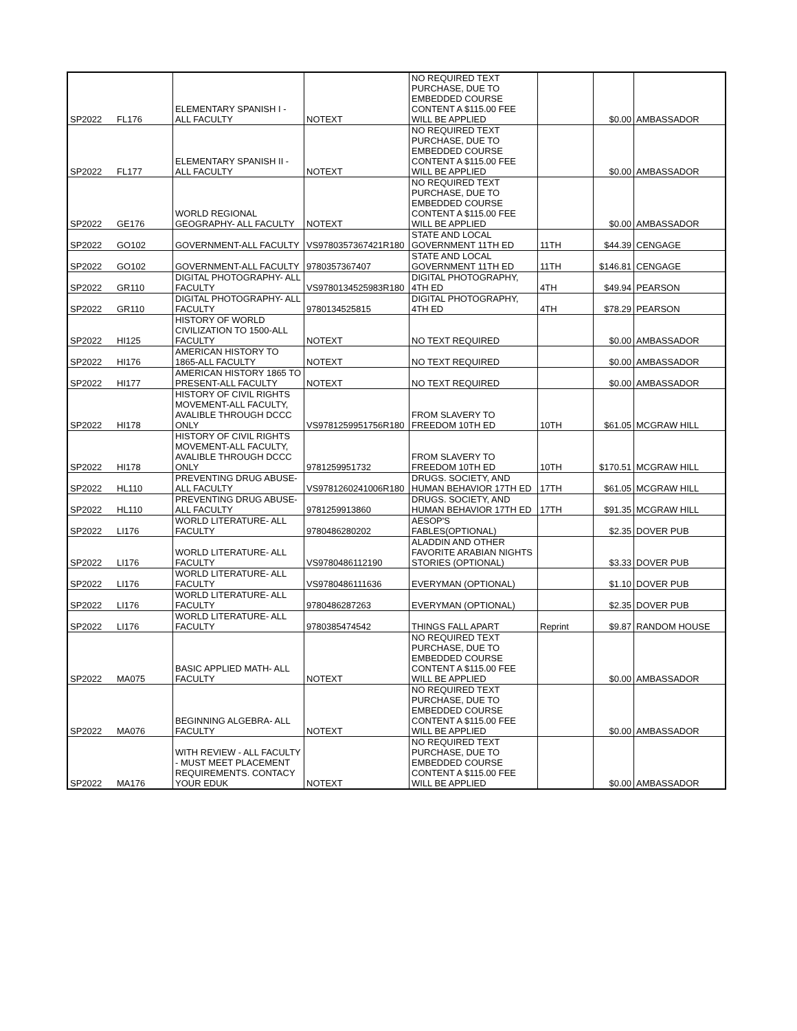| SP2022 | FL176 | ELEMENTARY SPANISH I - ALL FACULTY | NOTEXT | NO REQUIRED TEXT PURCHASE, DUE TO EMBEDDED COURSE CONTENT A $115.00 FEE WILL BE APPLIED | | $0.00 | AMBASSADOR |
| SP2022 | FL177 | ELEMENTARY SPANISH II - ALL FACULTY | NOTEXT | NO REQUIRED TEXT PURCHASE, DUE TO EMBEDDED COURSE CONTENT A $115.00 FEE WILL BE APPLIED | | $0.00 | AMBASSADOR |
| SP2022 | GE176 | WORLD REGIONAL GEOGRAPHY- ALL FACULTY | NOTEXT | NO REQUIRED TEXT PURCHASE, DUE TO EMBEDDED COURSE CONTENT A $115.00 FEE WILL BE APPLIED | | $0.00 | AMBASSADOR |
| SP2022 | GO102 | GOVERNMENT-ALL FACULTY | VS9780357367421R180 | STATE AND LOCAL GOVERNMENT 11TH ED | 11TH | $44.39 | CENGAGE |
| SP2022 | GO102 | GOVERNMENT-ALL FACULTY | 9780357367407 | STATE AND LOCAL GOVERNMENT 11TH ED | 11TH | $146.81 | CENGAGE |
| SP2022 | GR110 | DIGITAL PHOTOGRAPHY- ALL FACULTY | VS9780134525983R180 | DIGITAL PHOTOGRAPHY, 4TH ED | 4TH | $49.94 | PEARSON |
| SP2022 | GR110 | DIGITAL PHOTOGRAPHY- ALL FACULTY | 9780134525815 | DIGITAL PHOTOGRAPHY, 4TH ED | 4TH | $78.29 | PEARSON |
| SP2022 | HI125 | HISTORY OF WORLD CIVILIZATION TO 1500-ALL FACULTY | NOTEXT | NO TEXT REQUIRED | | $0.00 | AMBASSADOR |
| SP2022 | HI176 | AMERICAN HISTORY TO 1865-ALL FACULTY | NOTEXT | NO TEXT REQUIRED | | $0.00 | AMBASSADOR |
| SP2022 | HI177 | AMERICAN HISTORY 1865 TO PRESENT-ALL FACULTY | NOTEXT | NO TEXT REQUIRED | | $0.00 | AMBASSADOR |
| SP2022 | HI178 | HISTORY OF CIVIL RIGHTS MOVEMENT-ALL FACULTY, AVALIBLE THROUGH DCCC ONLY | VS9781259951756R180 | FROM SLAVERY TO FREEDOM 10TH ED | 10TH | $61.05 | MCGRAW HILL |
| SP2022 | HI178 | HISTORY OF CIVIL RIGHTS MOVEMENT-ALL FACULTY, AVALIBLE THROUGH DCCC ONLY | 9781259951732 | FROM SLAVERY TO FREEDOM 10TH ED | 10TH | $170.51 | MCGRAW HILL |
| SP2022 | HL110 | PREVENTING DRUG ABUSE- ALL FACULTY | VS9781260241006R180 | DRUGS. SOCIETY, AND HUMAN BEHAVIOR 17TH ED | 17TH | $61.05 | MCGRAW HILL |
| SP2022 | HL110 | PREVENTING DRUG ABUSE- ALL FACULTY | 9781259913860 | DRUGS. SOCIETY, AND HUMAN BEHAVIOR 17TH ED | 17TH | $91.35 | MCGRAW HILL |
| SP2022 | LI176 | WORLD LITERATURE- ALL FACULTY | 9780486280202 | AESOP'S FABLES(OPTIONAL) | | $2.35 | DOVER PUB |
| SP2022 | LI176 | WORLD LITERATURE- ALL FACULTY | VS9780486112190 | ALADDIN AND OTHER FAVORITE ARABIAN NIGHTS STORIES (OPTIONAL) | | $3.33 | DOVER PUB |
| SP2022 | LI176 | WORLD LITERATURE- ALL FACULTY | VS9780486111636 | EVERYMAN (OPTIONAL) | | $1.10 | DOVER PUB |
| SP2022 | LI176 | WORLD LITERATURE- ALL FACULTY | 9780486287263 | EVERYMAN (OPTIONAL) | | $2.35 | DOVER PUB |
| SP2022 | LI176 | WORLD LITERATURE- ALL FACULTY | 9780385474542 | THINGS FALL APART | Reprint | $9.87 | RANDOM HOUSE |
| SP2022 | MA075 | BASIC APPLIED MATH- ALL FACULTY | NOTEXT | NO REQUIRED TEXT PURCHASE, DUE TO EMBEDDED COURSE CONTENT A $115.00 FEE WILL BE APPLIED | | $0.00 | AMBASSADOR |
| SP2022 | MA076 | BEGINNING ALGEBRA- ALL FACULTY | NOTEXT | NO REQUIRED TEXT PURCHASE, DUE TO EMBEDDED COURSE CONTENT A $115.00 FEE WILL BE APPLIED | | $0.00 | AMBASSADOR |
| SP2022 | MA176 | WITH REVIEW - ALL FACULTY - MUST MEET PLACEMENT REQUIREMENTS. CONTACY YOUR EDUK | NOTEXT | NO REQUIRED TEXT PURCHASE, DUE TO EMBEDDED COURSE CONTENT A $115.00 FEE WILL BE APPLIED | | $0.00 | AMBASSADOR |